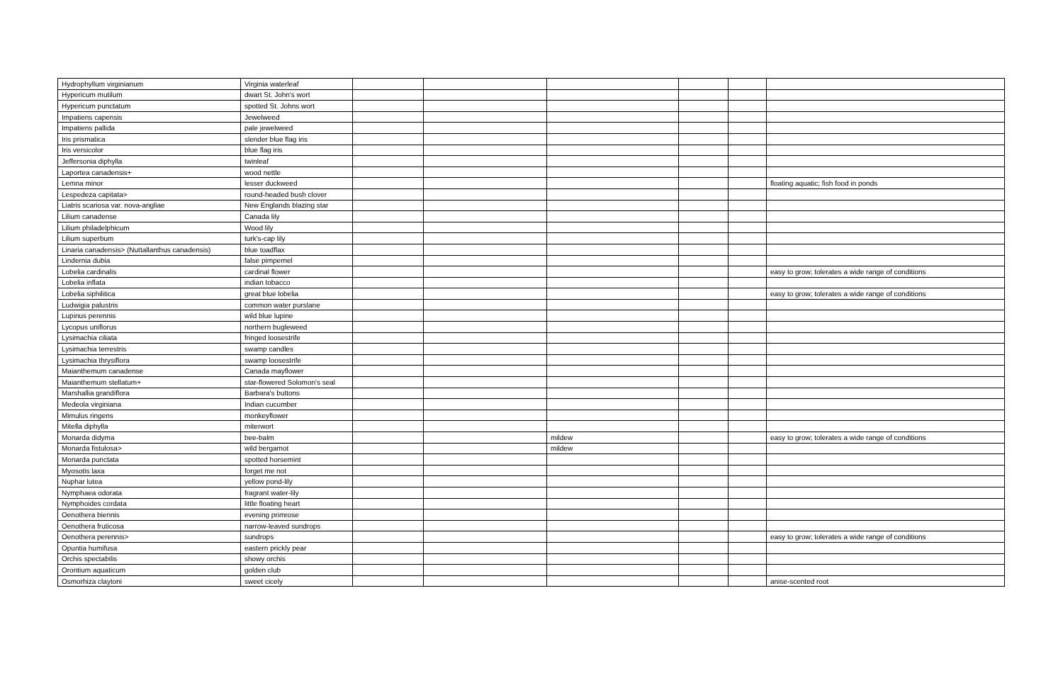| Hydrophyllum virginianum | Virginia waterleaf | | | | | | |
| Hypericum mutilum | dwart St. John's wort | | | | | | |
| Hypericum punctatum | spotted St. Johns wort | | | | | | |
| Impatiens capensis | Jewelweed | | | | | | |
| Impatiens pallida | pale jewelweed | | | | | | |
| Iris prismatica | slender blue flag iris | | | | | | |
| Iris versicolor | blue flag iris | | | | | | |
| Jeffersonia diphylla | twinleaf | | | | | | |
| Laportea canadensis+ | wood nettle | | | | | | |
| Lemna minor | lesser duckweed | | | | | | floating aquatic; fish food in ponds |
| Lespedeza capitata> | round-headed bush clover | | | | | | |
| Liatris scariosa var. nova-angliae | New Englands blazing star | | | | | | |
| Lilium canadense | Canada lily | | | | | | |
| Lilium philadelphicum | Wood lily | | | | | | |
| Lilium superbum | turk's-cap lily | | | | | | |
| Linaria canadensis> (Nuttallanthus canadensis) | blue toadflax | | | | | | |
| Lindernia dubia | false pimpernel | | | | | | |
| Lobelia cardinalis | cardinal flower | | | | | | easy to grow; tolerates a wide range of conditions |
| Lobelia inflata | indian tobacco | | | | | | |
| Lobelia siphilitica | great blue lobelia | | | | | | easy to grow; tolerates a wide range of conditions |
| Ludwigia palustris | common water purslane | | | | | | |
| Lupinus perennis | wild blue lupine | | | | | | |
| Lycopus uniflorus | northern bugleweed | | | | | | |
| Lysimachia ciliata | fringed loosestrife | | | | | | |
| Lysimachia terrestris | swamp candles | | | | | | |
| Lysimachia thrysiflora | swamp loosestrife | | | | | | |
| Maianthemum canadense | Canada mayflower | | | | | | |
| Maianthemum stellatum+ | star-flowered Solomon's seal | | | | | | |
| Marshallia grandiflora | Barbara's buttons | | | | | | |
| Medeola virginiana | Indian cucumber | | | | | | |
| Mimulus ringens | monkeyflower | | | | | | |
| Mitella diphylla | miterwort | | | | | | |
| Monarda didyma | bee-balm | | | mildew | | | easy to grow; tolerates a wide range of conditions |
| Monarda fistulosa> | wild bergamot | | | mildew | | | |
| Monarda punctata | spotted horsemint | | | | | | |
| Myosotis laxa | forget me not | | | | | | |
| Nuphar lutea | yellow pond-lily | | | | | | |
| Nymphaea odorata | fragrant water-lily | | | | | | |
| Nymphoides cordata | little floating heart | | | | | | |
| Oenothera biennis | evening primrose | | | | | | |
| Oenothera fruticosa | narrow-leaved sundrops | | | | | | |
| Oenothera perennis> | sundrops | | | | | | easy to grow; tolerates a wide range of conditions |
| Opuntia humifusa | eastern prickly pear | | | | | | |
| Orchis spectabilis | showy orchis | | | | | | |
| Orontium aquaticum | golden club | | | | | | |
| Osmorhiza claytoni | sweet cicely | | | | | | anise-scented root |